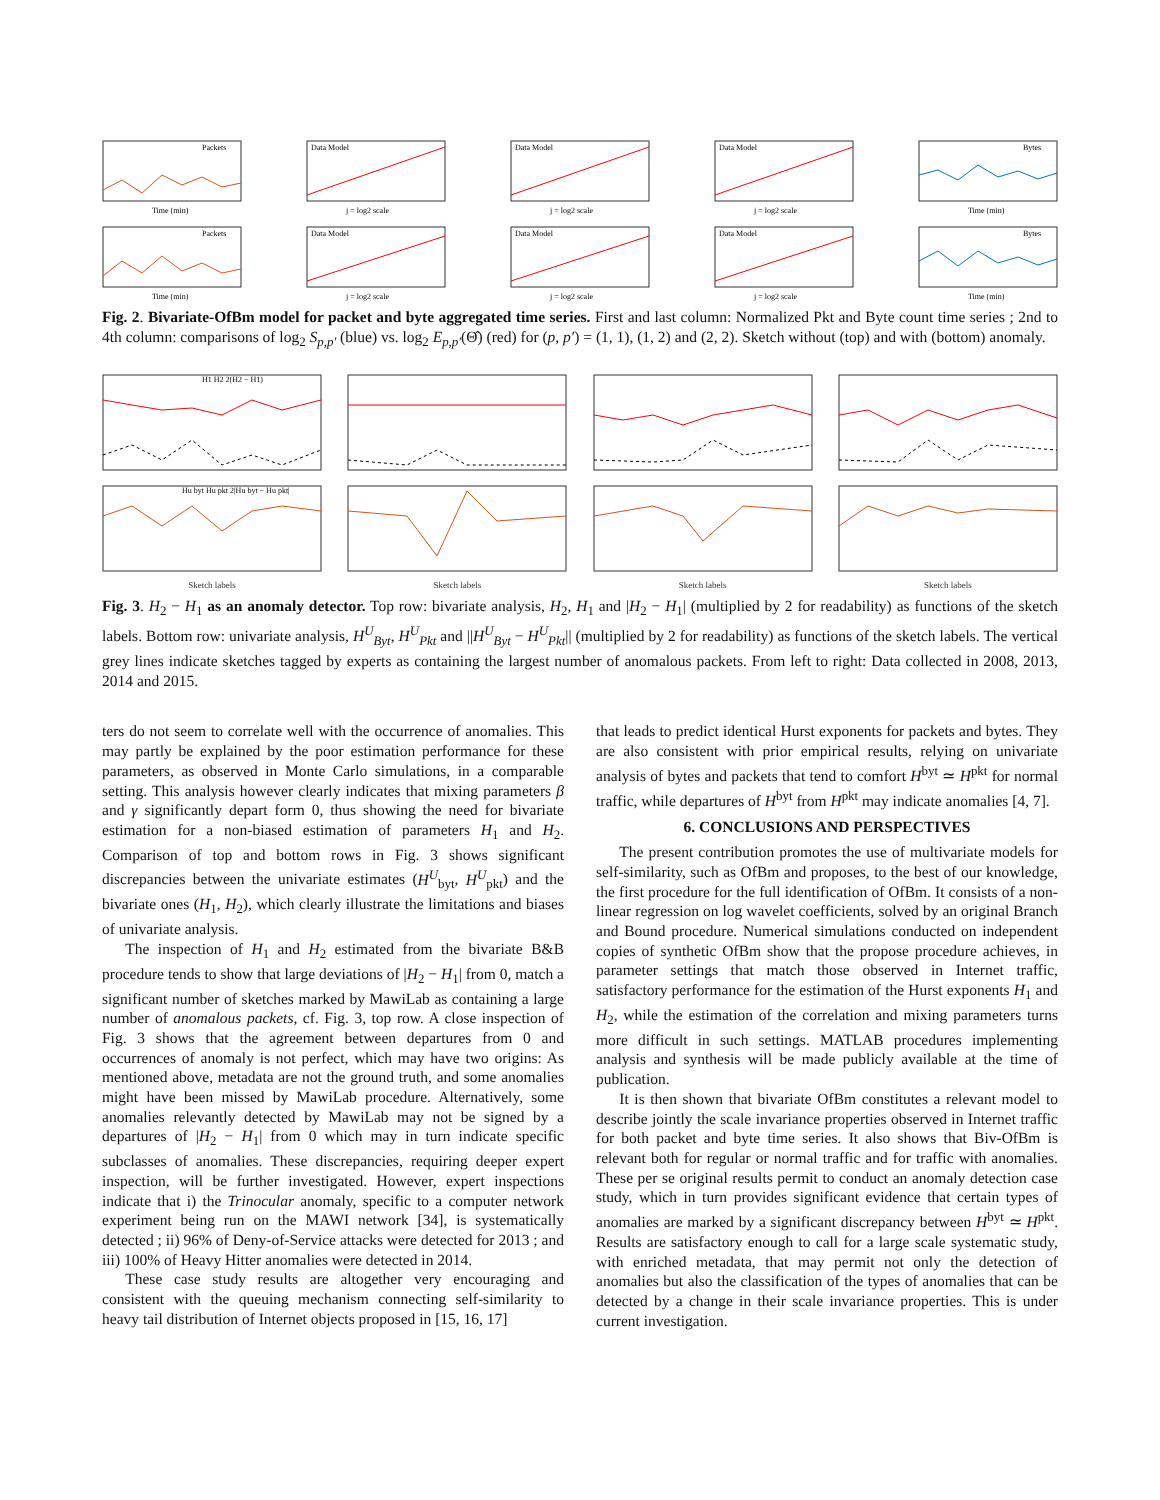Packets
Time (min)
Data Model
j = log2 scale
Data Model
j = log2 scale
Data Model
j = log2 scale
Bytes
Time (min)
Packets
Time (min)
Data Model
j = log2 scale
Data Model
j = log2 scale
Data Model
j = log2 scale
Bytes
Time (min)
Fig. 2. Bivariate-OfBm model for packet and byte aggregated time series. First and last column: Normalized Pkt and Byte count time series ; 2nd to 4th column: comparisons of log<sub>2</sub> S<sub>p,p′</sub> (blue) vs. log<sub>2</sub> E<sub>p,p′</sub>(Θ̂) (red) for (p, p′) = (1, 1), (1, 2) and (2, 2). Sketch without (top) and with (bottom) anomaly.
H1 H2 2(H2 − H1)
Hu byt Hu pkt 2|Hu byt − Hu pkt|
Sketch labels
Sketch labels Sketch labels Sketch labels
Fig. 3. H<sub>2</sub> − H<sub>1</sub> as an anomaly detector. Top row: bivariate analysis, H<sub>2</sub>, H<sub>1</sub> and |H<sub>2</sub> − H<sub>1</sub>| (multiplied by 2 for readability) as functions of the sketch labels. Bottom row: univariate analysis, H<sup>U</sup><sub>Byt</sub>, H<sup>U</sup><sub>Pkt</sub> and ||H<sup>U</sup><sub>Byt</sub> − H<sup>U</sup><sub>Pkt</sub>|| (multiplied by 2 for readability) as functions of the sketch labels. The vertical grey lines indicate sketches tagged by experts as containing the largest number of anomalous packets. From left to right: Data collected in 2008, 2013, 2014 and 2015.
ters do not seem to correlate well with the occurrence of anomalies. This may partly be explained by the poor estimation performance for these parameters, as observed in Monte Carlo simulations, in a comparable setting. This analysis however clearly indicates that mixing parameters β and γ significantly depart form 0, thus showing the need for bivariate estimation for a non-biased estimation of parameters H<sub>1</sub> and H<sub>2</sub>. Comparison of top and bottom rows in Fig. 3 shows significant discrepancies between the univariate estimates (H<sup>U</sup><sub>byt</sub>, H<sup>U</sup><sub>pkt</sub>) and the bivariate ones (H<sub>1</sub>, H<sub>2</sub>), which clearly illustrate the limitations and biases of univariate analysis.
The inspection of H<sub>1</sub> and H<sub>2</sub> estimated from the bivariate B&B procedure tends to show that large deviations of |H<sub>2</sub> − H<sub>1</sub>| from 0, match a significant number of sketches marked by MawiLab as containing a large number of anomalous packets, cf. Fig. 3, top row. A close inspection of Fig. 3 shows that the agreement between departures from 0 and occurrences of anomaly is not perfect, which may have two origins: As mentioned above, metadata are not the ground truth, and some anomalies might have been missed by MawiLab procedure. Alternatively, some anomalies relevantly detected by MawiLab may not be signed by a departures of |H<sub>2</sub> − H<sub>1</sub>| from 0 which may in turn indicate specific subclasses of anomalies. These discrepancies, requiring deeper expert inspection, will be further investigated. However, expert inspections indicate that i) the Trinocular anomaly, specific to a computer network experiment being run on the MAWI network [34], is systematically detected ; ii) 96% of Deny-of-Service attacks were detected for 2013 ; and iii) 100% of Heavy Hitter anomalies were detected in 2014.
These case study results are altogether very encouraging and consistent with the queuing mechanism connecting self-similarity to heavy tail distribution of Internet objects proposed in [15, 16, 17]
that leads to predict identical Hurst exponents for packets and bytes. They are also consistent with prior empirical results, relying on univariate analysis of bytes and packets that tend to comfort H<sup>byt</sup> ≃ H<sup>pkt</sup> for normal traffic, while departures of H<sup>byt</sup> from H<sup>pkt</sup> may indicate anomalies [4, 7].
6. CONCLUSIONS AND PERSPECTIVES
The present contribution promotes the use of multivariate models for self-similarity, such as OfBm and proposes, to the best of our knowledge, the first procedure for the full identification of OfBm. It consists of a non-linear regression on log wavelet coefficients, solved by an original Branch and Bound procedure. Numerical simulations conducted on independent copies of synthetic OfBm show that the propose procedure achieves, in parameter settings that match those observed in Internet traffic, satisfactory performance for the estimation of the Hurst exponents H<sub>1</sub> and H<sub>2</sub>, while the estimation of the correlation and mixing parameters turns more difficult in such settings. MATLAB procedures implementing analysis and synthesis will be made publicly available at the time of publication.
It is then shown that bivariate OfBm constitutes a relevant model to describe jointly the scale invariance properties observed in Internet traffic for both packet and byte time series. It also shows that Biv-OfBm is relevant both for regular or normal traffic and for traffic with anomalies. These per se original results permit to conduct an anomaly detection case study, which in turn provides significant evidence that certain types of anomalies are marked by a significant discrepancy between H<sup>byt</sup> ≃ H<sup>pkt</sup>. Results are satisfactory enough to call for a large scale systematic study, with enriched metadata, that may permit not only the detection of anomalies but also the classification of the types of anomalies that can be detected by a change in their scale invariance properties. This is under current investigation.